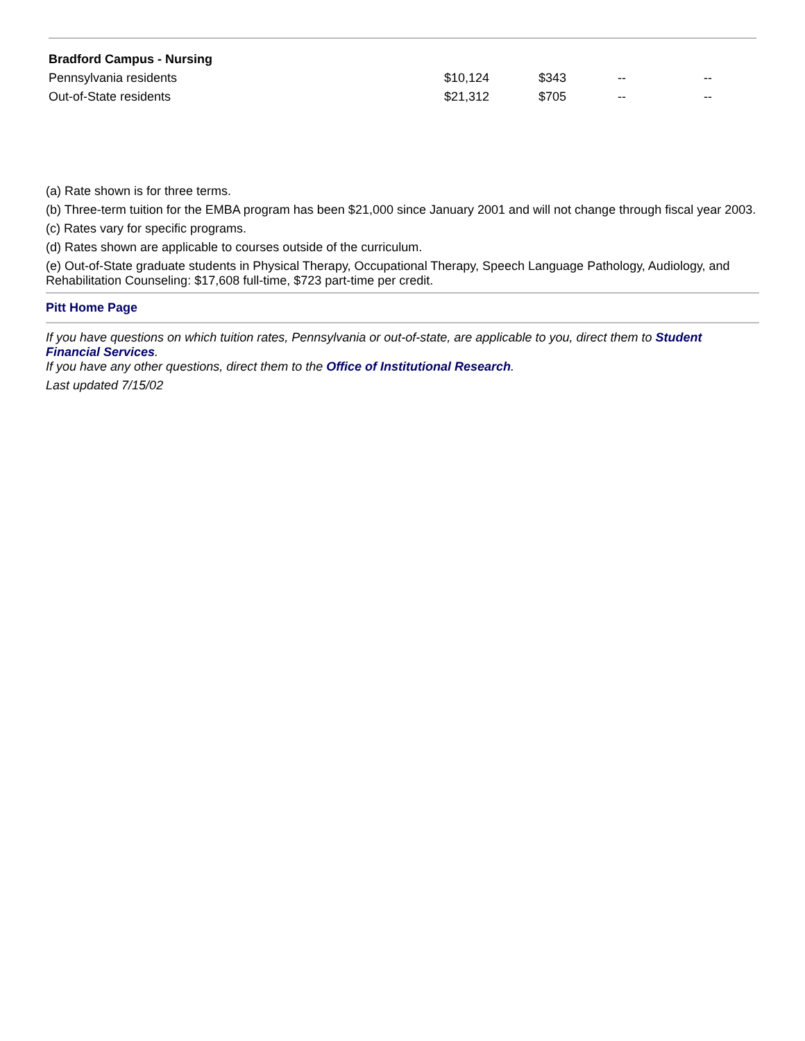| Bradford Campus - Nursing | | | | |
| Pennsylvania residents | $10,124 | $343 | -- | -- |
| Out-of-State residents | $21,312 | $705 | -- | -- |
(a) Rate shown is for three terms.
(b) Three-term tuition for the EMBA program has been $21,000 since January 2001 and will not change through fiscal year 2003.
(c) Rates vary for specific programs.
(d) Rates shown are applicable to courses outside of the curriculum.
(e) Out-of-State graduate students in Physical Therapy, Occupational Therapy, Speech Language Pathology, Audiology, and Rehabilitation Counseling: $17,608 full-time, $723 part-time per credit.
Pitt Home Page
If you have questions on which tuition rates, Pennsylvania or out-of-state, are applicable to you, direct them to Student Financial Services.
If you have any other questions, direct them to the Office of Institutional Research.
Last updated 7/15/02